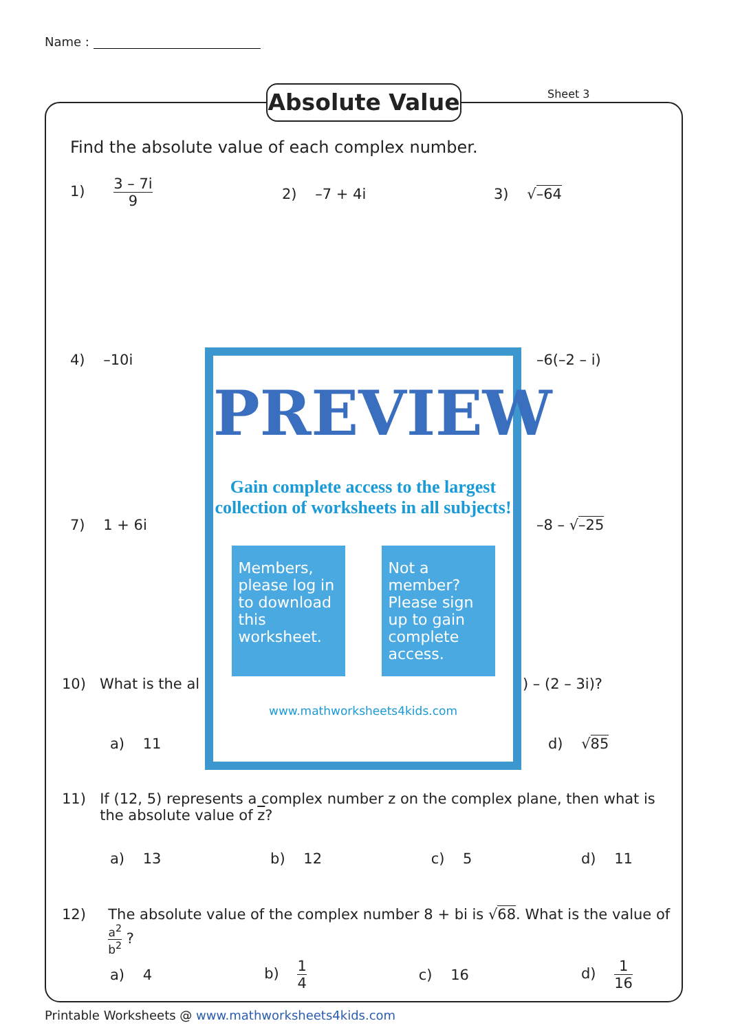Name :
Absolute Value Sheet 3
Find the absolute value of each complex number.
1) 3 – 7i 9
2) –7 + 4i 3) √–64
4) –10i –6(–2 – i)
7) 1 + 6i –8 – √–25
10) What is the al ) – (2 – 3i)?
a) 11 d) √85
PREVIEW
Gain complete access to the largest
collection of worksheets in all subjects!
Members, please log in to download this worksheet.
Not a member? Please sign up to gain complete access.
www.mathworksheets4kids.com
11) If (12, 5) represents a complex number z on the complex plane, then what is the absolute value of z?
a) 13 b) 12 c) 5 d) 11
12) The absolute value of the complex number 8 + bi is √68. What is the value of a<sup>2</sup> b<sup>2</sup> ?
a) 4 b) 1 4 c) 16 d) 1 16
Printable Worksheets @ www.mathworksheets4kids.com